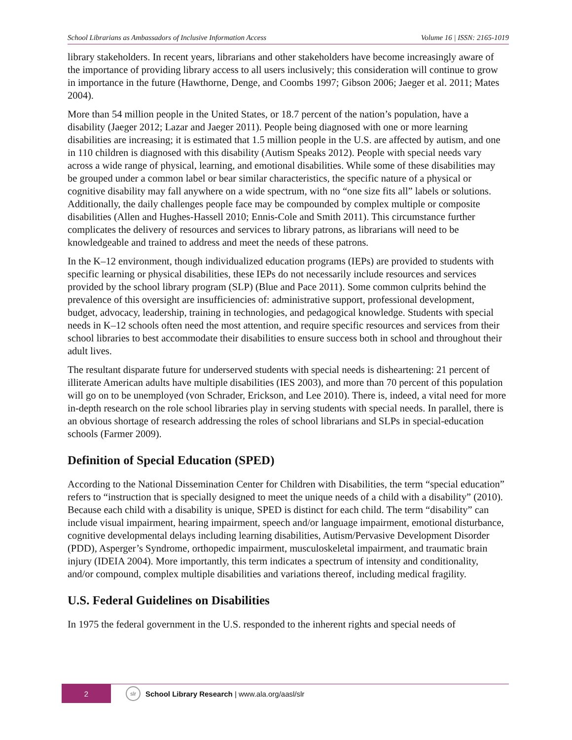School Librarians as Ambassadors of Inclusive Information Access Volume 16 | ISSN: 2165-1019
library stakeholders. In recent years, librarians and other stakeholders have become increasingly aware of the importance of providing library access to all users inclusively; this consideration will continue to grow in importance in the future (Hawthorne, Denge, and Coombs 1997; Gibson 2006; Jaeger et al. 2011; Mates 2004).
More than 54 million people in the United States, or 18.7 percent of the nation’s population, have a disability (Jaeger 2012; Lazar and Jaeger 2011). People being diagnosed with one or more learning disabilities are increasing; it is estimated that 1.5 million people in the U.S. are affected by autism, and one in 110 children is diagnosed with this disability (Autism Speaks 2012). People with special needs vary across a wide range of physical, learning, and emotional disabilities. While some of these disabilities may be grouped under a common label or bear similar characteristics, the specific nature of a physical or cognitive disability may fall anywhere on a wide spectrum, with no “one size fits all” labels or solutions. Additionally, the daily challenges people face may be compounded by complex multiple or composite disabilities (Allen and Hughes-Hassell 2010; Ennis-Cole and Smith 2011). This circumstance further complicates the delivery of resources and services to library patrons, as librarians will need to be knowledgeable and trained to address and meet the needs of these patrons.
In the K–12 environment, though individualized education programs (IEPs) are provided to students with specific learning or physical disabilities, these IEPs do not necessarily include resources and services provided by the school library program (SLP) (Blue and Pace 2011). Some common culprits behind the prevalence of this oversight are insufficiencies of: administrative support, professional development, budget, advocacy, leadership, training in technologies, and pedagogical knowledge. Students with special needs in K–12 schools often need the most attention, and require specific resources and services from their school libraries to best accommodate their disabilities to ensure success both in school and throughout their adult lives.
The resultant disparate future for underserved students with special needs is disheartening: 21 percent of illiterate American adults have multiple disabilities (IES 2003), and more than 70 percent of this population will go on to be unemployed (von Schrader, Erickson, and Lee 2010). There is, indeed, a vital need for more in-depth research on the role school libraries play in serving students with special needs. In parallel, there is an obvious shortage of research addressing the roles of school librarians and SLPs in special-education schools (Farmer 2009).
Definition of Special Education (SPED)
According to the National Dissemination Center for Children with Disabilities, the term “special education” refers to “instruction that is specially designed to meet the unique needs of a child with a disability” (2010). Because each child with a disability is unique, SPED is distinct for each child. The term “disability” can include visual impairment, hearing impairment, speech and/or language impairment, emotional disturbance, cognitive developmental delays including learning disabilities, Autism/Pervasive Development Disorder (PDD), Asperger’s Syndrome, orthopedic impairment, musculoskeletal impairment, and traumatic brain injury (IDEIA 2004). More importantly, this term indicates a spectrum of intensity and conditionality, and/or compound, complex multiple disabilities and variations thereof, including medical fragility.
U.S. Federal Guidelines on Disabilities
In 1975 the federal government in the U.S. responded to the inherent rights and special needs of
2 slr School Library Research | www.ala.org/aasl/slr